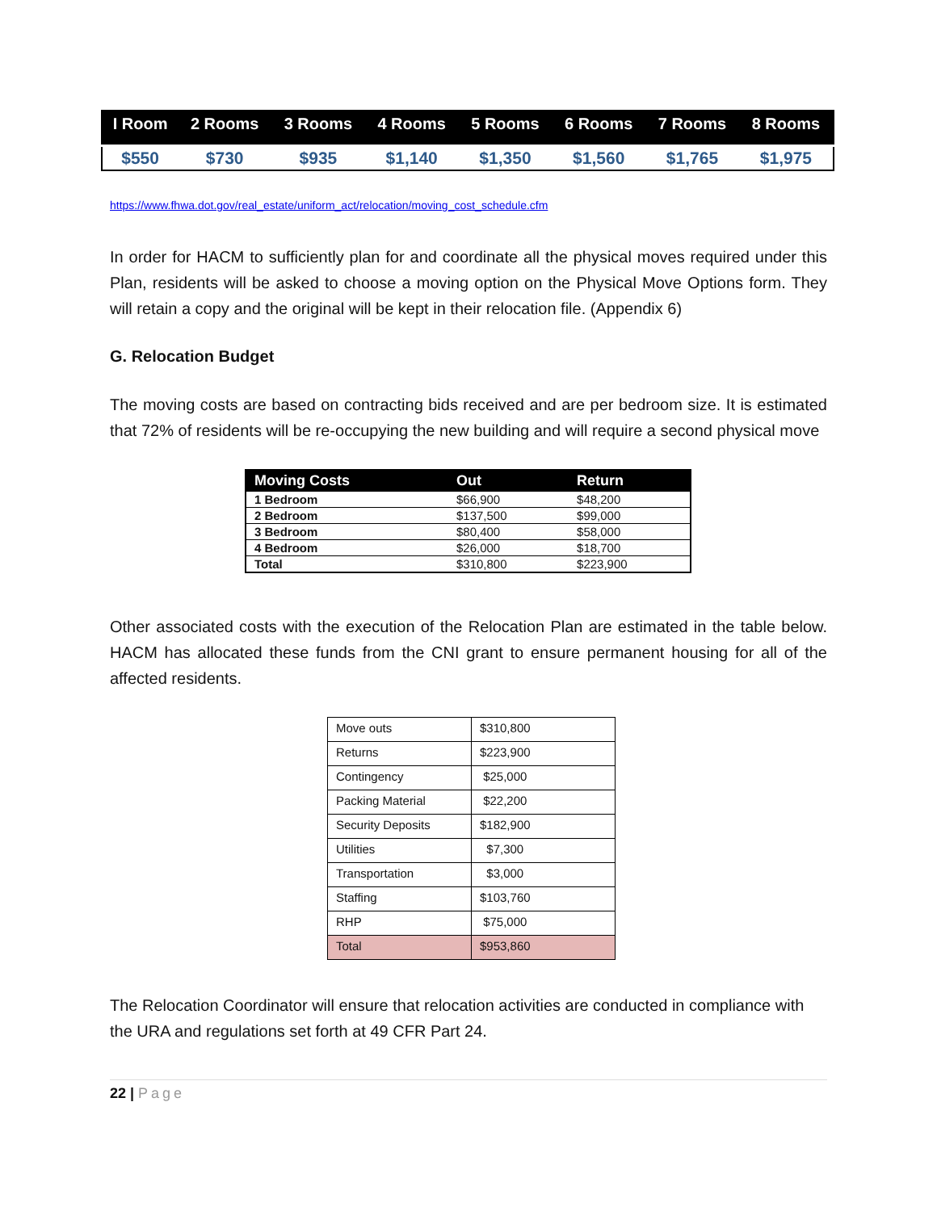| I Room | 2 Rooms | 3 Rooms | 4 Rooms | 5 Rooms | 6 Rooms | 7 Rooms | 8 Rooms |
| --- | --- | --- | --- | --- | --- | --- | --- |
| $550 | $730 | $935 | $1,140 | $1,350 | $1,560 | $1,765 | $1,975 |
https://www.fhwa.dot.gov/real_estate/uniform_act/relocation/moving_cost_schedule.cfm
In order for HACM to sufficiently plan for and coordinate all the physical moves required under this Plan, residents will be asked to choose a moving option on the Physical Move Options form. They will retain a copy and the original will be kept in their relocation file. (Appendix 6)
G. Relocation Budget
The moving costs are based on contracting bids received and are per bedroom size. It is estimated that 72% of residents will be re-occupying the new building and will require a second physical move
| Moving Costs | Out | Return |
| --- | --- | --- |
| 1 Bedroom | $66,900 | $48,200 |
| 2 Bedroom | $137,500 | $99,000 |
| 3 Bedroom | $80,400 | $58,000 |
| 4 Bedroom | $26,000 | $18,700 |
| Total | $310,800 | $223,900 |
Other associated costs with the execution of the Relocation Plan are estimated in the table below. HACM has allocated these funds from the CNI grant to ensure permanent housing for all of the affected residents.
| Move outs | $310,800 |
| Returns | $223,900 |
| Contingency | $25,000 |
| Packing Material | $22,200 |
| Security Deposits | $182,900 |
| Utilities | $7,300 |
| Transportation | $3,000 |
| Staffing | $103,760 |
| RHP | $75,000 |
| Total | $953,860 |
The Relocation Coordinator will ensure that relocation activities are conducted in compliance with the URA and regulations set forth at 49 CFR Part 24.
22 | Page